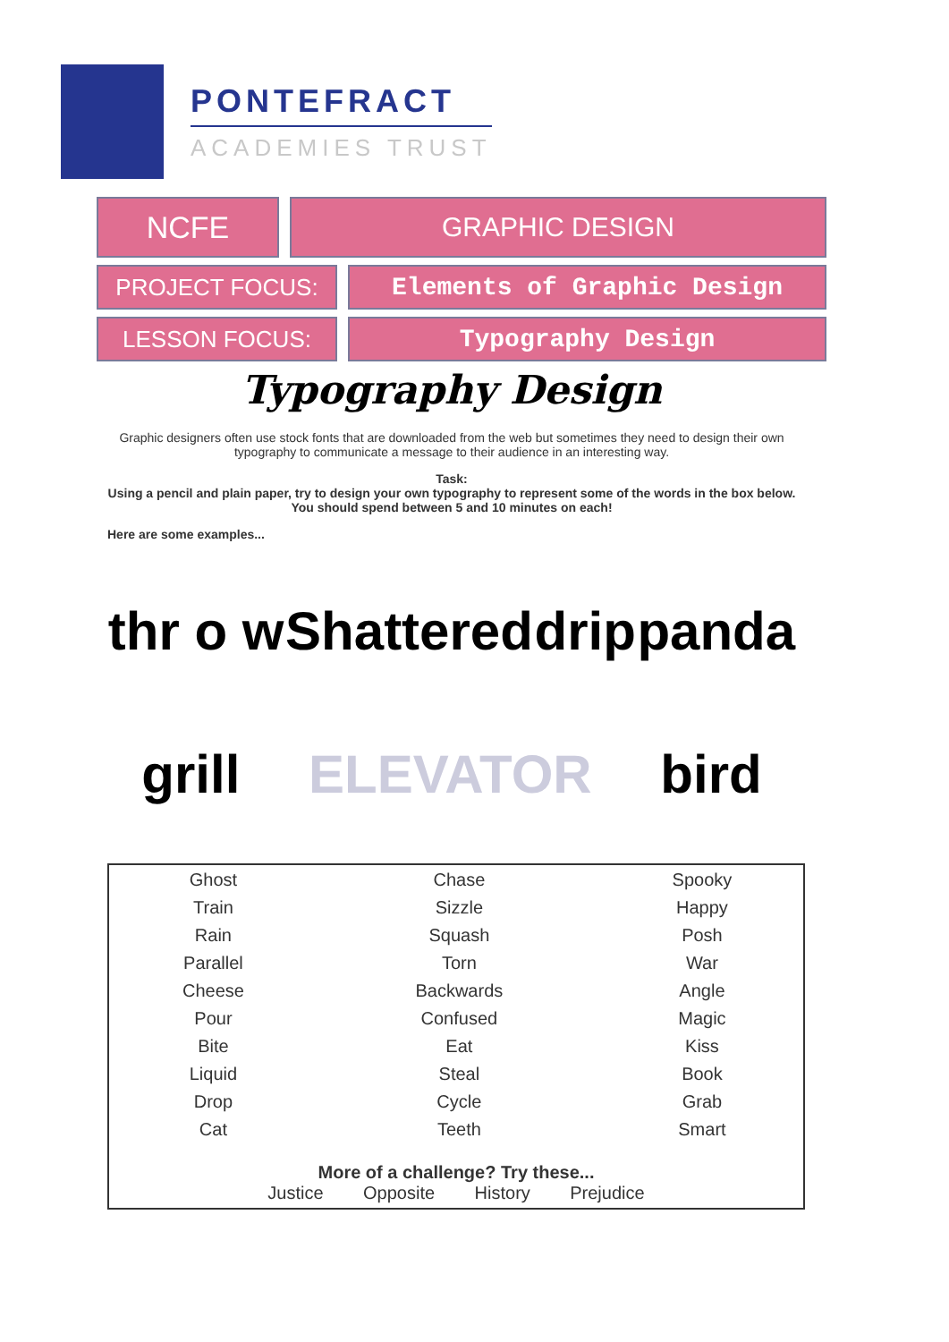PONTEFRACT
ACADEMIES TRUST
NCFE GRAPHIC DESIGN
PROJECT FOCUS: Elements of Graphic Design
LESSON FOCUS: Typography Design
Typography Design
Graphic designers often use stock fonts that are downloaded from the web but sometimes they need to design their own typography to communicate a message to their audience in an interesting way.
Task:
Using a pencil and plain paper, try to design your own typography to represent some of the words in the box below. You should spend between 5 and 10 minutes on each!
Here are some examples...
thr o w Shattered drip panda grill ELEVATOR bird
| Ghost | Chase | Spooky |
| Train | Sizzle | Happy |
| Rain | Squash | Posh |
| Parallel | Torn | War |
| Cheese | Backwards | Angle |
| Pour | Confused | Magic |
| Bite | Eat | Kiss |
| Liquid | Steal | Book |
| Drop | Cycle | Grab |
| Cat | Teeth | Smart |
| More of a challenge? Try these... Justice Opposite History Prejudice | | |